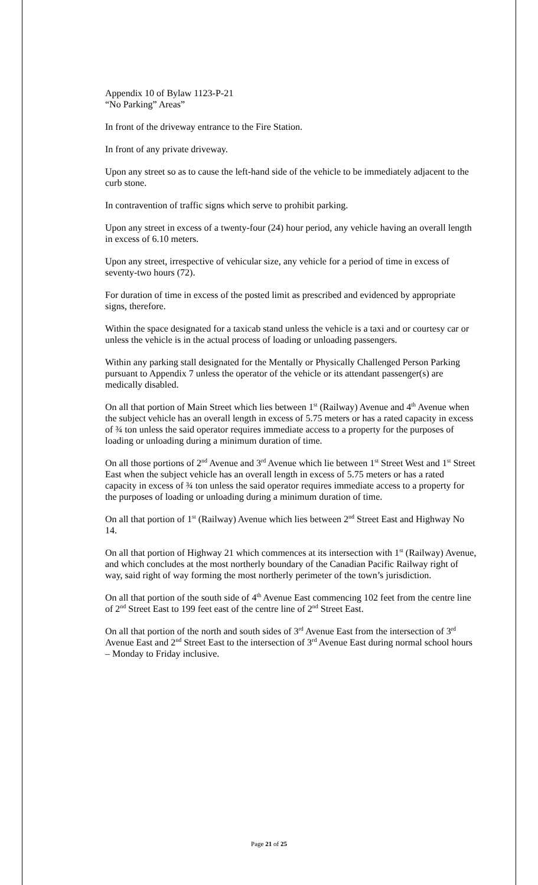Appendix 10 of Bylaw 1123-P-21
“No Parking” Areas”
In front of the driveway entrance to the Fire Station.
In front of any private driveway.
Upon any street so as to cause the left-hand side of the vehicle to be immediately adjacent to the curb stone.
In contravention of traffic signs which serve to prohibit parking.
Upon any street in excess of a twenty-four (24) hour period, any vehicle having an overall length in excess of 6.10 meters.
Upon any street, irrespective of vehicular size, any vehicle for a period of time in excess of seventy-two hours (72).
For duration of time in excess of the posted limit as prescribed and evidenced by appropriate signs, therefore.
Within the space designated for a taxicab stand unless the vehicle is a taxi and or courtesy car or unless the vehicle is in the actual process of loading or unloading passengers.
Within any parking stall designated for the Mentally or Physically Challenged Person Parking pursuant to Appendix 7 unless the operator of the vehicle or its attendant passenger(s) are medically disabled.
On all that portion of Main Street which lies between 1<sup>st</sup> (Railway) Avenue and 4<sup>th</sup> Avenue when the subject vehicle has an overall length in excess of 5.75 meters or has a rated capacity in excess of ¾ ton unless the said operator requires immediate access to a property for the purposes of loading or unloading during a minimum duration of time.
On all those portions of 2<sup>nd</sup> Avenue and 3<sup>rd</sup> Avenue which lie between 1<sup>st</sup> Street West and 1<sup>st</sup> Street East when the subject vehicle has an overall length in excess of 5.75 meters or has a rated capacity in excess of ¾ ton unless the said operator requires immediate access to a property for the purposes of loading or unloading during a minimum duration of time.
On all that portion of 1<sup>st</sup> (Railway) Avenue which lies between 2<sup>nd</sup> Street East and Highway No 14.
On all that portion of Highway 21 which commences at its intersection with 1<sup>st</sup> (Railway) Avenue, and which concludes at the most northerly boundary of the Canadian Pacific Railway right of way, said right of way forming the most northerly perimeter of the town’s jurisdiction.
On all that portion of the south side of 4<sup>th</sup> Avenue East commencing 102 feet from the centre line of 2<sup>nd</sup> Street East to 199 feet east of the centre line of 2<sup>nd</sup> Street East.
On all that portion of the north and south sides of 3<sup>rd</sup> Avenue East from the intersection of 3<sup>rd</sup> Avenue East and 2<sup>nd</sup> Street East to the intersection of 3<sup>rd</sup> Avenue East during normal school hours – Monday to Friday inclusive.
Page 21 of 25